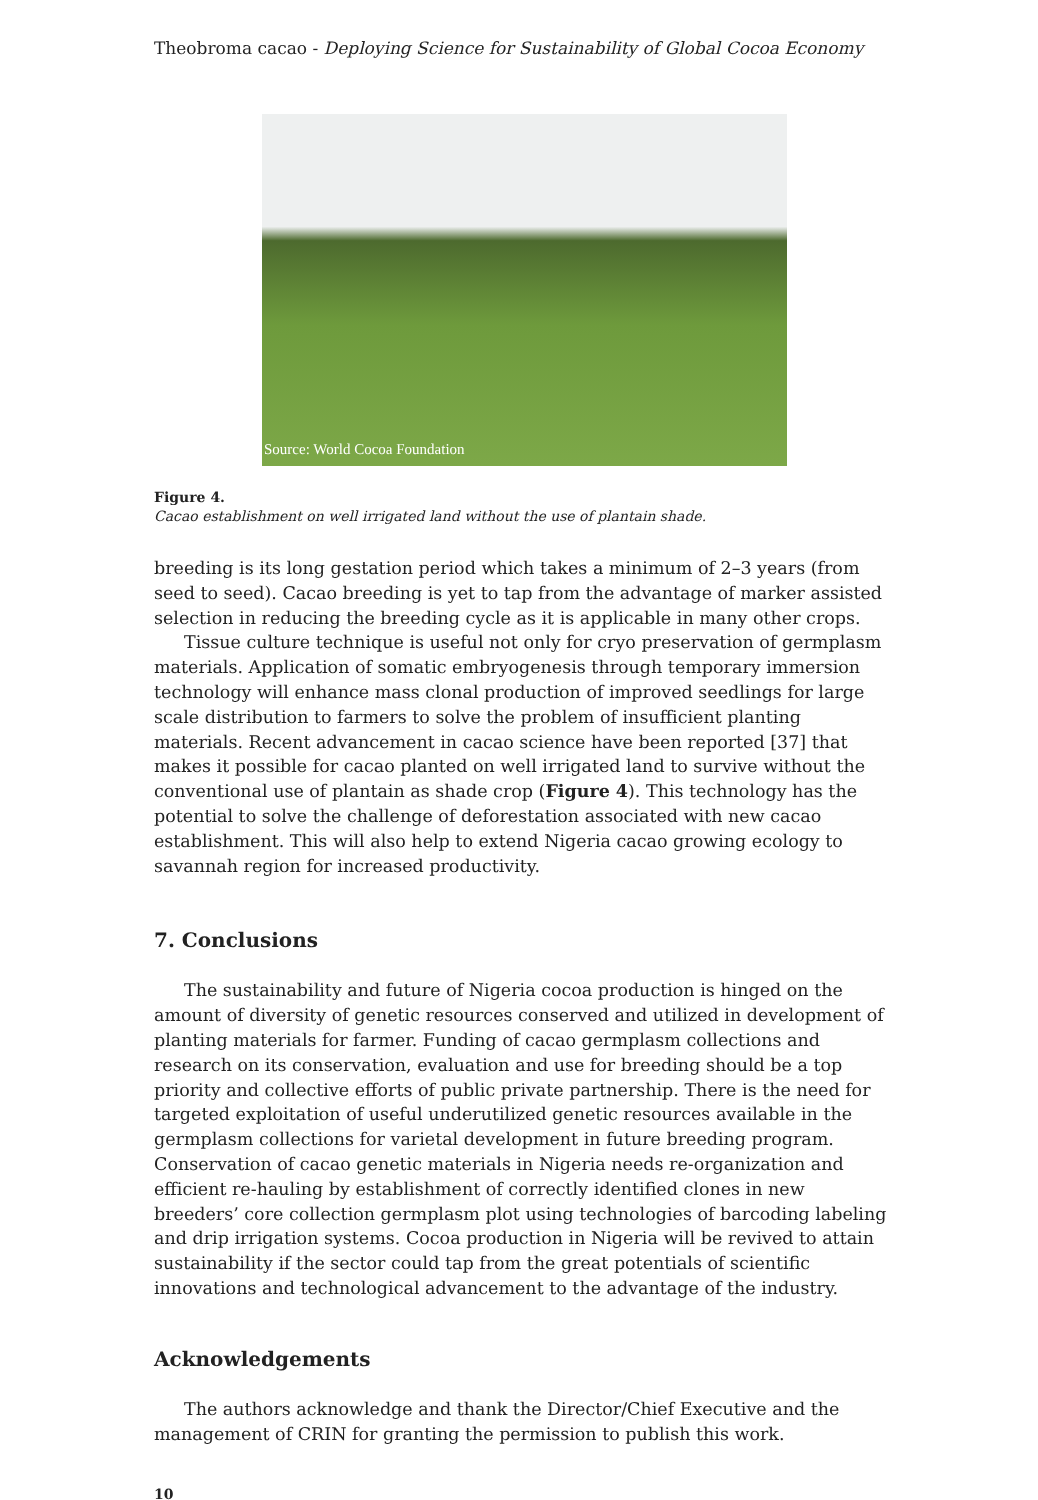Theobroma cacao - Deploying Science for Sustainability of Global Cocoa Economy
Source: World Cocoa Foundation
Figure 4.
Cacao establishment on well irrigated land without the use of plantain shade.
breeding is its long gestation period which takes a minimum of 2–3 years (from seed to seed). Cacao breeding is yet to tap from the advantage of marker assisted selection in reducing the breeding cycle as it is applicable in many other crops.
Tissue culture technique is useful not only for cryo preservation of germplasm materials. Application of somatic embryogenesis through temporary immersion technology will enhance mass clonal production of improved seedlings for large scale distribution to farmers to solve the problem of insufficient planting materials. Recent advancement in cacao science have been reported [37] that makes it possible for cacao planted on well irrigated land to survive without the conventional use of plantain as shade crop (Figure 4). This technology has the potential to solve the challenge of deforestation associated with new cacao establishment. This will also help to extend Nigeria cacao growing ecology to savannah region for increased productivity.
7. Conclusions
The sustainability and future of Nigeria cocoa production is hinged on the amount of diversity of genetic resources conserved and utilized in development of planting materials for farmer. Funding of cacao germplasm collections and research on its conservation, evaluation and use for breeding should be a top priority and collective efforts of public private partnership. There is the need for targeted exploitation of useful underutilized genetic resources available in the germplasm collections for varietal development in future breeding program. Conservation of cacao genetic materials in Nigeria needs re-organization and efficient re-hauling by establishment of correctly identified clones in new breeders’ core collection germplasm plot using technologies of barcoding labeling and drip irrigation systems. Cocoa production in Nigeria will be revived to attain sustainability if the sector could tap from the great potentials of scientific innovations and technological advancement to the advantage of the industry.
Acknowledgements
The authors acknowledge and thank the Director/Chief Executive and the management of CRIN for granting the permission to publish this work.
10